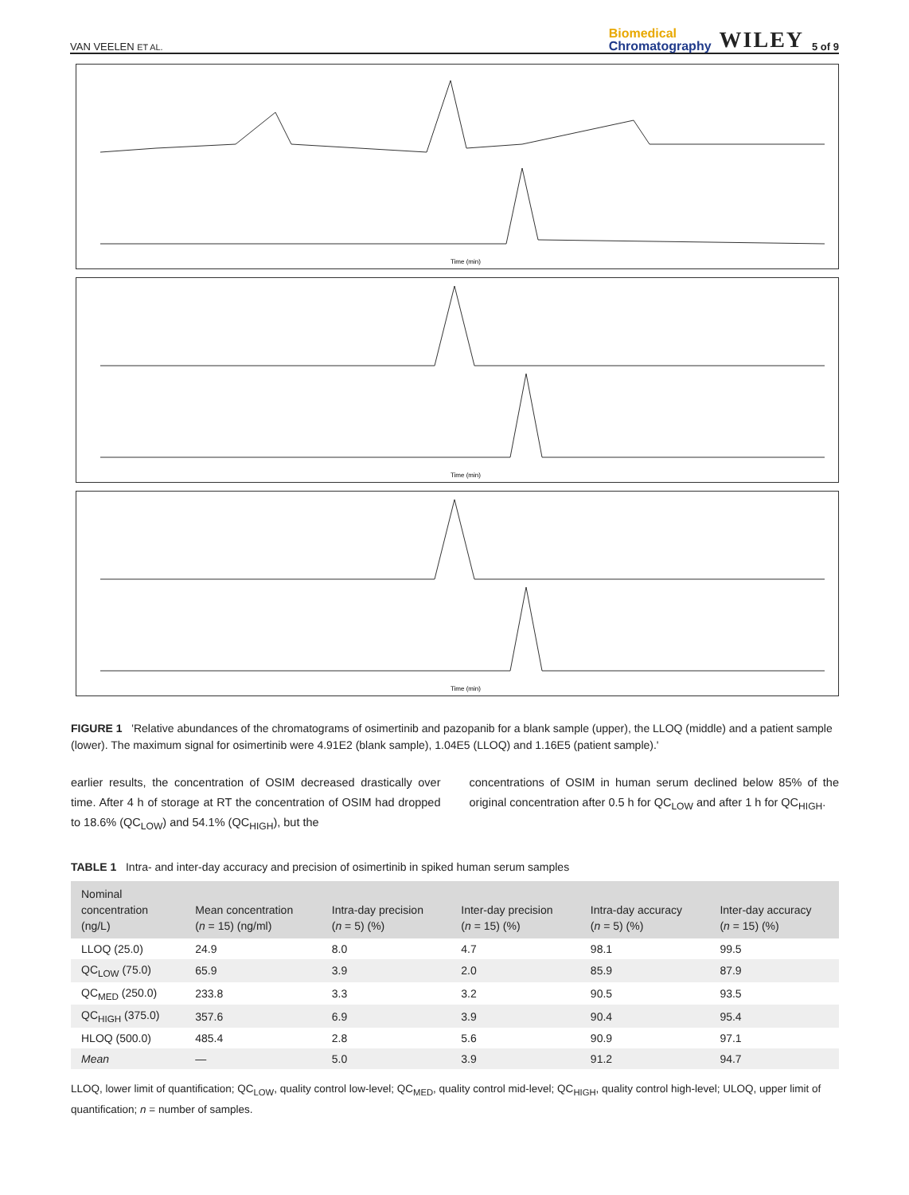VAN VEELEN ET AL.
Biomedical
Chromatography
WILEY
5 of 9
Time (min)
Time (min)
Time (min)
FIGURE 1 'Relative abundances of the chromatograms of osimertinib and pazopanib for a blank sample (upper), the LLOQ (middle) and a patient sample (lower). The maximum signal for osimertinib were 4.91E2 (blank sample), 1.04E5 (LLOQ) and 1.16E5 (patient sample).'
earlier results, the concentration of OSIM decreased drastically over time. After 4 h of storage at RT the concentration of OSIM had dropped to 18.6% (QC<sub>LOW</sub>) and 54.1% (QC<sub>HIGH</sub>), but the
concentrations of OSIM in human serum declined below 85% of the original concentration after 0.5 h for QC<sub>LOW</sub> and after 1 h for QC<sub>HIGH</sub>.
TABLE 1 Intra- and inter-day accuracy and precision of osimertinib in spiked human serum samples
| Nominal concentration (ng/L) | Mean concentration ( n = 15) (ng/ml) | Intra-day precision ( n = 5) (%) | Inter-day precision ( n = 15) (%) | Intra-day accuracy ( n = 5) (%) | Inter-day accuracy ( n = 15) (%) |
| --- | --- | --- | --- | --- | --- |
| LLOQ (25.0) | 24.9 | 8.0 | 4.7 | 98.1 | 99.5 |
| QC<sub>LOW</sub> (75.0) | 65.9 | 3.9 | 2.0 | 85.9 | 87.9 |
| QC<sub>MED</sub> (250.0) | 233.8 | 3.3 | 3.2 | 90.5 | 93.5 |
| QC<sub>HIGH</sub> (375.0) | 357.6 | 6.9 | 3.9 | 90.4 | 95.4 |
| HLOQ (500.0) | 485.4 | 2.8 | 5.6 | 90.9 | 97.1 |
| Mean | — | 5.0 | 3.9 | 91.2 | 94.7 |
LLOQ, lower limit of quantification; QC<sub>LOW</sub>, quality control low-level; QC<sub>MED</sub>, quality control mid-level; QC<sub>HIGH</sub>, quality control high-level; ULOQ, upper limit of quantification; n = number of samples.